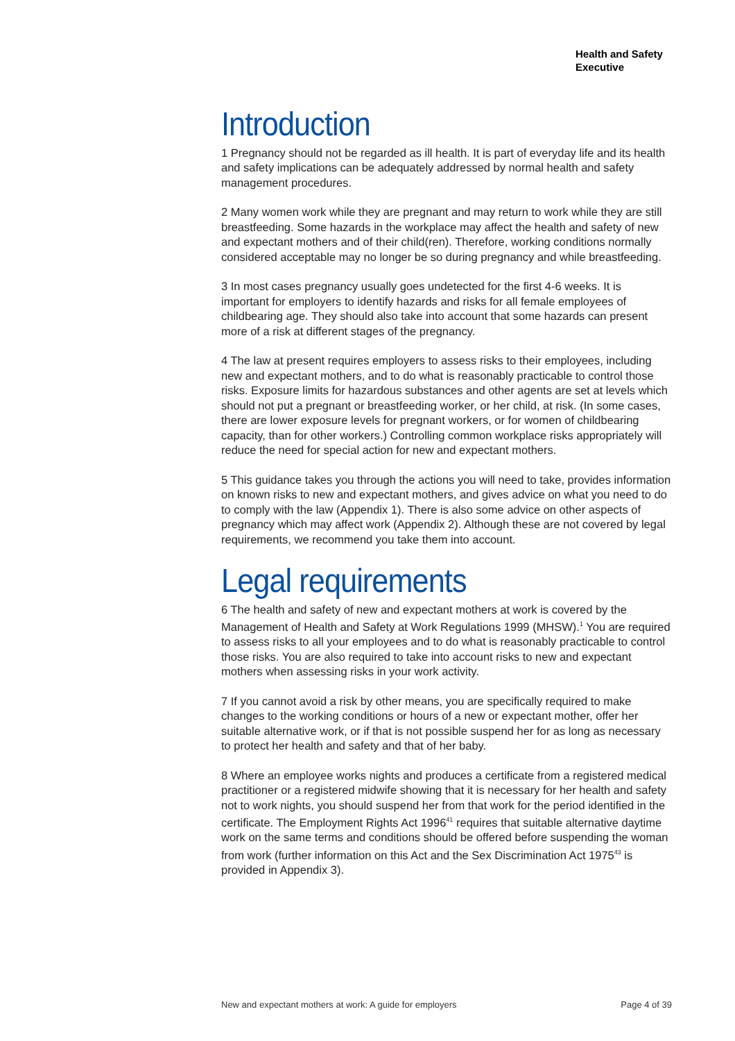Health and Safety
Executive
Introduction
1 Pregnancy should not be regarded as ill health. It is part of everyday life and its health and safety implications can be adequately addressed by normal health and safety management procedures.
2 Many women work while they are pregnant and may return to work while they are still breastfeeding. Some hazards in the workplace may affect the health and safety of new and expectant mothers and of their child(ren). Therefore, working conditions normally considered acceptable may no longer be so during pregnancy and while breastfeeding.
3 In most cases pregnancy usually goes undetected for the first 4-6 weeks. It is important for employers to identify hazards and risks for all female employees of childbearing age. They should also take into account that some hazards can present more of a risk at different stages of the pregnancy.
4 The law at present requires employers to assess risks to their employees, including new and expectant mothers, and to do what is reasonably practicable to control those risks. Exposure limits for hazardous substances and other agents are set at levels which should not put a pregnant or breastfeeding worker, or her child, at risk. (In some cases, there are lower exposure levels for pregnant workers, or for women of childbearing capacity, than for other workers.) Controlling common workplace risks appropriately will reduce the need for special action for new and expectant mothers.
5 This guidance takes you through the actions you will need to take, provides information on known risks to new and expectant mothers, and gives advice on what you need to do to comply with the law (Appendix 1). There is also some advice on other aspects of pregnancy which may affect work (Appendix 2). Although these are not covered by legal requirements, we recommend you take them into account.
Legal requirements
6 The health and safety of new and expectant mothers at work is covered by the Management of Health and Safety at Work Regulations 1999 (MHSW).<sup>1</sup> You are required to assess risks to all your employees and to do what is reasonably practicable to control those risks. You are also required to take into account risks to new and expectant mothers when assessing risks in your work activity.
7 If you cannot avoid a risk by other means, you are specifically required to make changes to the working conditions or hours of a new or expectant mother, offer her suitable alternative work, or if that is not possible suspend her for as long as necessary to protect her health and safety and that of her baby.
8 Where an employee works nights and produces a certificate from a registered medical practitioner or a registered midwife showing that it is necessary for her health and safety not to work nights, you should suspend her from that work for the period identified in the certificate. The Employment Rights Act 1996<sup>41</sup> requires that suitable alternative daytime work on the same terms and conditions should be offered before suspending the woman from work (further information on this Act and the Sex Discrimination Act 1975<sup>43</sup> is provided in Appendix 3).
New and expectant mothers at work: A guide for employers Page 4 of 39